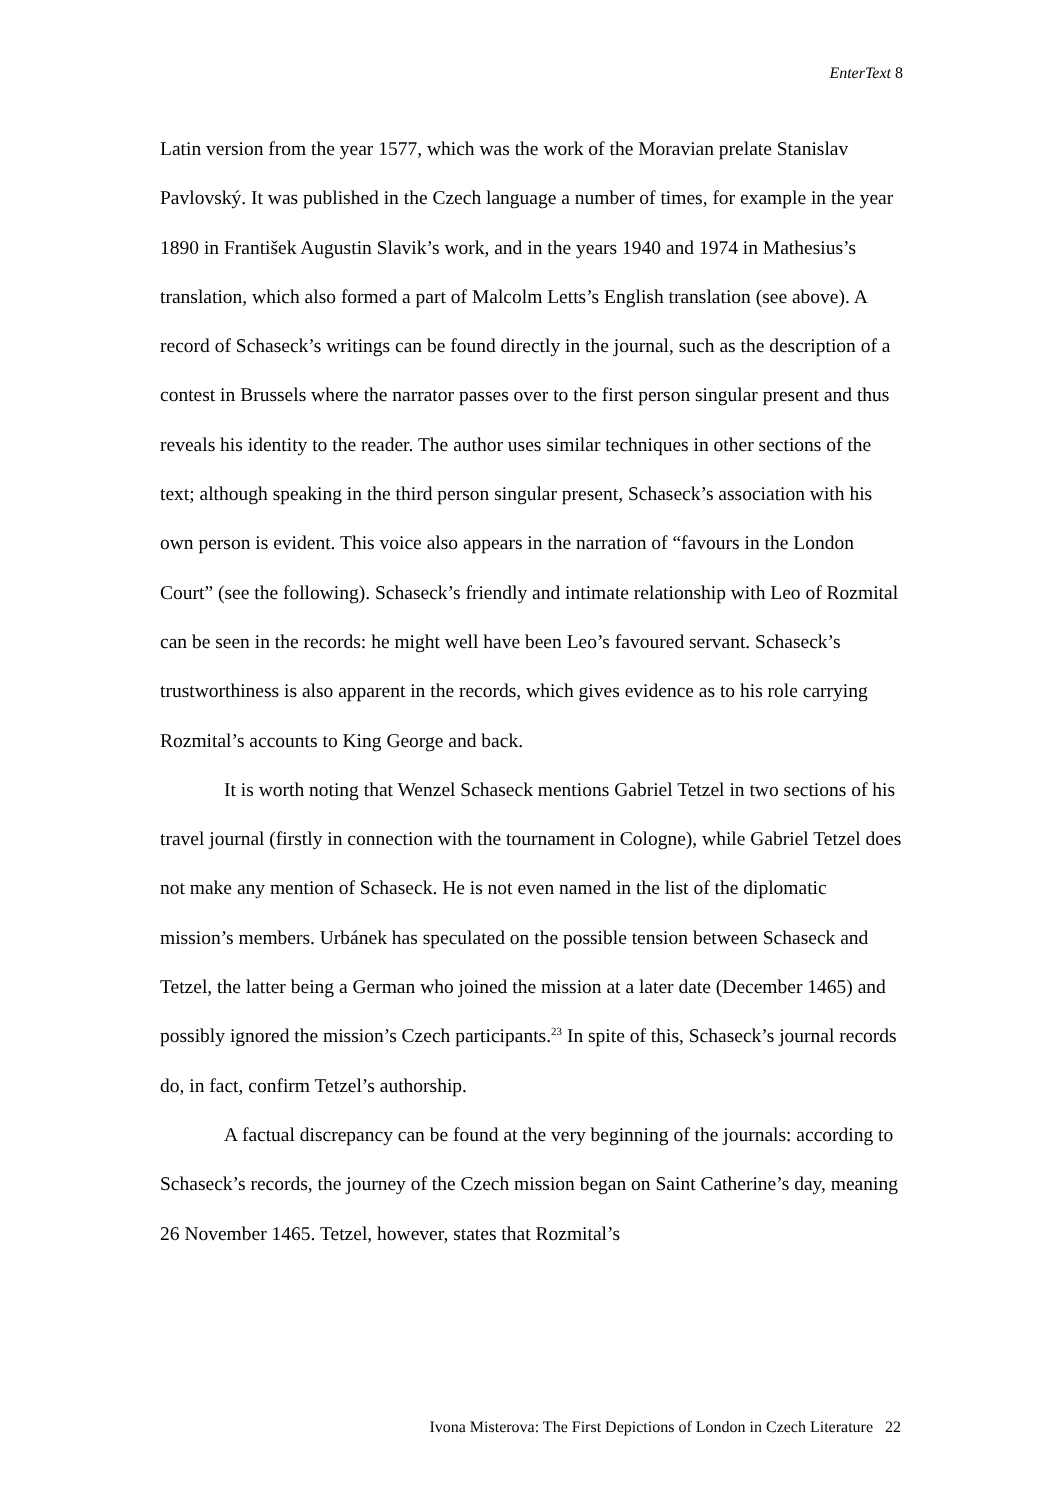EnterText 8
Latin version from the year 1577, which was the work of the Moravian prelate Stanislav Pavlovský. It was published in the Czech language a number of times, for example in the year 1890 in František Augustin Slavik’s work, and in the years 1940 and 1974 in Mathesius’s translation, which also formed a part of Malcolm Letts’s English translation (see above). A record of Schaseck’s writings can be found directly in the journal, such as the description of a contest in Brussels where the narrator passes over to the first person singular present and thus reveals his identity to the reader. The author uses similar techniques in other sections of the text; although speaking in the third person singular present, Schaseck’s association with his own person is evident. This voice also appears in the narration of “favours in the London Court” (see the following). Schaseck’s friendly and intimate relationship with Leo of Rozmital can be seen in the records: he might well have been Leo’s favoured servant. Schaseck’s trustworthiness is also apparent in the records, which gives evidence as to his role carrying Rozmital’s accounts to King George and back.
It is worth noting that Wenzel Schaseck mentions Gabriel Tetzel in two sections of his travel journal (firstly in connection with the tournament in Cologne), while Gabriel Tetzel does not make any mention of Schaseck. He is not even named in the list of the diplomatic mission’s members. Urbánek has speculated on the possible tension between Schaseck and Tetzel, the latter being a German who joined the mission at a later date (December 1465) and possibly ignored the mission’s Czech participants.<sup>23</sup> In spite of this, Schaseck’s journal records do, in fact, confirm Tetzel’s authorship.
A factual discrepancy can be found at the very beginning of the journals: according to Schaseck’s records, the journey of the Czech mission began on Saint Catherine’s day, meaning 26 November 1465. Tetzel, however, states that Rozmital’s
Ivona Misterova: The First Depictions of London in Czech Literature 22